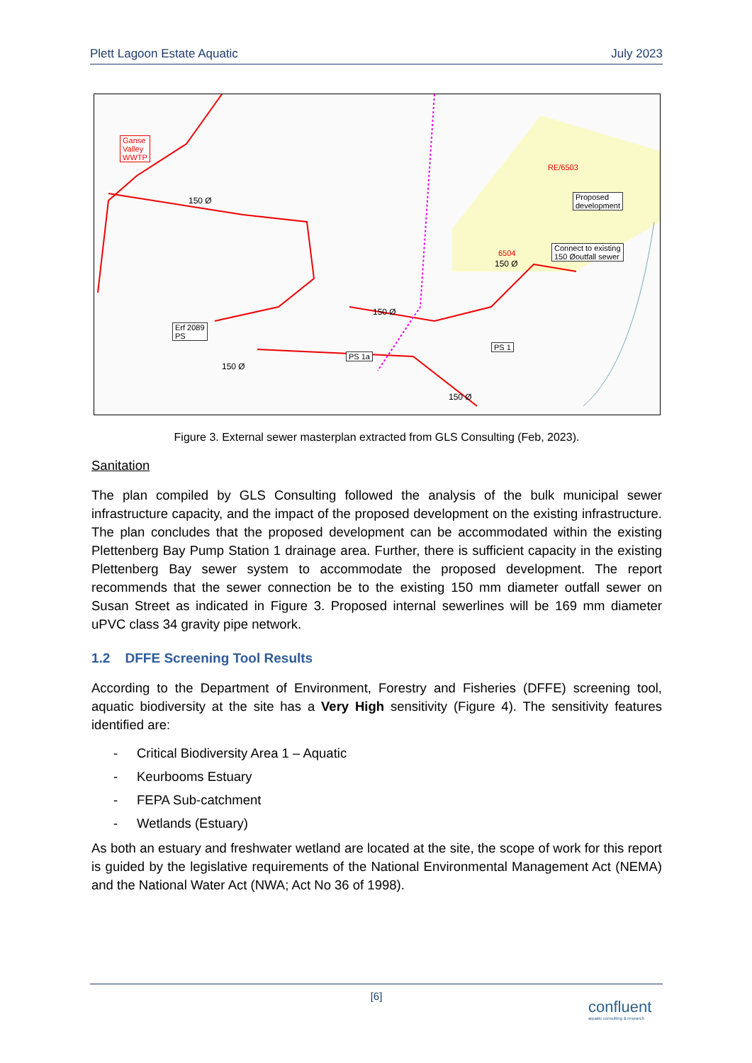Plett Lagoon Estate Aquatic July 2023
Ganse
Valley
WWTP
RE/6503
Proposed
development
6504
Connect to existing
150 Øoutfall sewer
150 Ø
150 Ø
150 Ø
150 Ø
150 Ø
Erf 2089
PS
PS 1a
PS 1
Figure 3. External sewer masterplan extracted from GLS Consulting (Feb, 2023).
Sanitation
The plan compiled by GLS Consulting followed the analysis of the bulk municipal sewer infrastructure capacity, and the impact of the proposed development on the existing infrastructure. The plan concludes that the proposed development can be accommodated within the existing Plettenberg Bay Pump Station 1 drainage area. Further, there is sufficient capacity in the existing Plettenberg Bay sewer system to accommodate the proposed development. The report recommends that the sewer connection be to the existing 150 mm diameter outfall sewer on Susan Street as indicated in Figure 3. Proposed internal sewerlines will be 169 mm diameter uPVC class 34 gravity pipe network.
1.2 DFFE Screening Tool Results
According to the Department of Environment, Forestry and Fisheries (DFFE) screening tool, aquatic biodiversity at the site has a Very High sensitivity (Figure 4). The sensitivity features identified are:
- Critical Biodiversity Area 1 – Aquatic
- Keurbooms Estuary
- FEPA Sub-catchment
- Wetlands (Estuary)
As both an estuary and freshwater wetland are located at the site, the scope of work for this report is guided by the legislative requirements of the National Environmental Management Act (NEMA) and the National Water Act (NWA; Act No 36 of 1998).
[6]
confluent
aquatic consulting & research